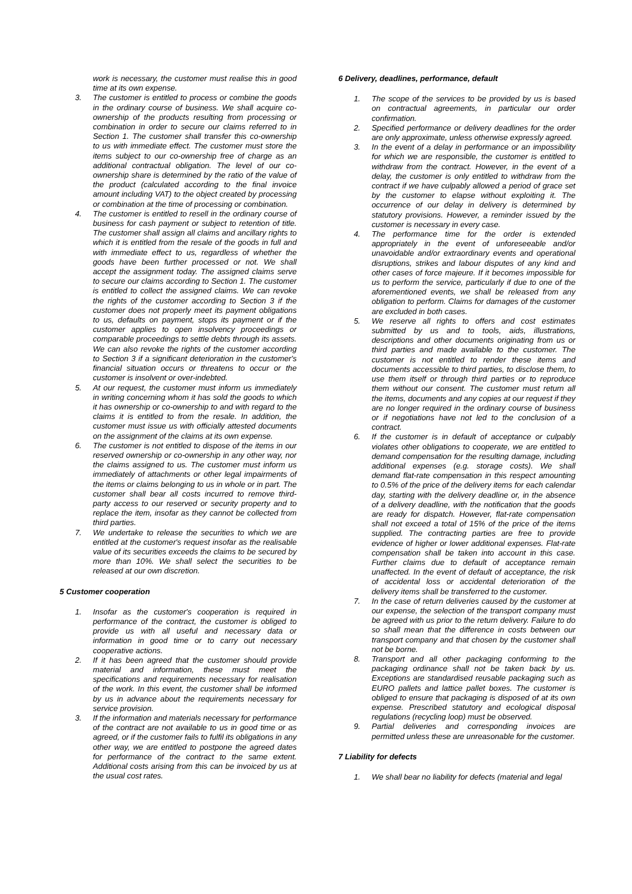work is necessary, the customer must realise this in good time at its own expense.
3. The customer is entitled to process or combine the goods in the ordinary course of business. We shall acquire co-ownership of the products resulting from processing or combination in order to secure our claims referred to in Section 1. The customer shall transfer this co-ownership to us with immediate effect. The customer must store the items subject to our co-ownership free of charge as an additional contractual obligation. The level of our co-ownership share is determined by the ratio of the value of the product (calculated according to the final invoice amount including VAT) to the object created by processing or combination at the time of processing or combination.
4. The customer is entitled to resell in the ordinary course of business for cash payment or subject to retention of title. The customer shall assign all claims and ancillary rights to which it is entitled from the resale of the goods in full and with immediate effect to us, regardless of whether the goods have been further processed or not. We shall accept the assignment today. The assigned claims serve to secure our claims according to Section 1. The customer is entitled to collect the assigned claims. We can revoke the rights of the customer according to Section 3 if the customer does not properly meet its payment obligations to us, defaults on payment, stops its payment or if the customer applies to open insolvency proceedings or comparable proceedings to settle debts through its assets. We can also revoke the rights of the customer according to Section 3 if a significant deterioration in the customer's financial situation occurs or threatens to occur or the customer is insolvent or over-indebted.
5. At our request, the customer must inform us immediately in writing concerning whom it has sold the goods to which it has ownership or co-ownership to and with regard to the claims it is entitled to from the resale. In addition, the customer must issue us with officially attested documents on the assignment of the claims at its own expense.
6. The customer is not entitled to dispose of the items in our reserved ownership or co-ownership in any other way, nor the claims assigned to us. The customer must inform us immediately of attachments or other legal impairments of the items or claims belonging to us in whole or in part. The customer shall bear all costs incurred to remove third-party access to our reserved or security property and to replace the item, insofar as they cannot be collected from third parties.
7. We undertake to release the securities to which we are entitled at the customer's request insofar as the realisable value of its securities exceeds the claims to be secured by more than 10%. We shall select the securities to be released at our own discretion.
5 Customer cooperation
1. Insofar as the customer's cooperation is required in performance of the contract, the customer is obliged to provide us with all useful and necessary data or information in good time or to carry out necessary cooperative actions.
2. If it has been agreed that the customer should provide material and information, these must meet the specifications and requirements necessary for realisation of the work. In this event, the customer shall be informed by us in advance about the requirements necessary for service provision.
3. If the information and materials necessary for performance of the contract are not available to us in good time or as agreed, or if the customer fails to fulfil its obligations in any other way, we are entitled to postpone the agreed dates for performance of the contract to the same extent. Additional costs arising from this can be invoiced by us at the usual cost rates.
6 Delivery, deadlines, performance, default
1. The scope of the services to be provided by us is based on contractual agreements, in particular our order confirmation.
2. Specified performance or delivery deadlines for the order are only approximate, unless otherwise expressly agreed.
3. In the event of a delay in performance or an impossibility for which we are responsible, the customer is entitled to withdraw from the contract. However, in the event of a delay, the customer is only entitled to withdraw from the contract if we have culpably allowed a period of grace set by the customer to elapse without exploiting it. The occurrence of our delay in delivery is determined by statutory provisions. However, a reminder issued by the customer is necessary in every case.
4. The performance time for the order is extended appropriately in the event of unforeseeable and/or unavoidable and/or extraordinary events and operational disruptions, strikes and labour disputes of any kind and other cases of force majeure. If it becomes impossible for us to perform the service, particularly if due to one of the aforementioned events, we shall be released from any obligation to perform. Claims for damages of the customer are excluded in both cases.
5. We reserve all rights to offers and cost estimates submitted by us and to tools, aids, illustrations, descriptions and other documents originating from us or third parties and made available to the customer. The customer is not entitled to render these items and documents accessible to third parties, to disclose them, to use them itself or through third parties or to reproduce them without our consent. The customer must return all the items, documents and any copies at our request if they are no longer required in the ordinary course of business or if negotiations have not led to the conclusion of a contract.
6. If the customer is in default of acceptance or culpably violates other obligations to cooperate, we are entitled to demand compensation for the resulting damage, including additional expenses (e.g. storage costs). We shall demand flat-rate compensation in this respect amounting to 0.5% of the price of the delivery items for each calendar day, starting with the delivery deadline or, in the absence of a delivery deadline, with the notification that the goods are ready for dispatch. However, flat-rate compensation shall not exceed a total of 15% of the price of the items supplied. The contracting parties are free to provide evidence of higher or lower additional expenses. Flat-rate compensation shall be taken into account in this case. Further claims due to default of acceptance remain unaffected. In the event of default of acceptance, the risk of accidental loss or accidental deterioration of the delivery items shall be transferred to the customer.
7. In the case of return deliveries caused by the customer at our expense, the selection of the transport company must be agreed with us prior to the return delivery. Failure to do so shall mean that the difference in costs between our transport company and that chosen by the customer shall not be borne.
8. Transport and all other packaging conforming to the packaging ordinance shall not be taken back by us. Exceptions are standardised reusable packaging such as EURO pallets and lattice pallet boxes. The customer is obliged to ensure that packaging is disposed of at its own expense. Prescribed statutory and ecological disposal regulations (recycling loop) must be observed.
9. Partial deliveries and corresponding invoices are permitted unless these are unreasonable for the customer.
7 Liability for defects
1. We shall bear no liability for defects (material and legal